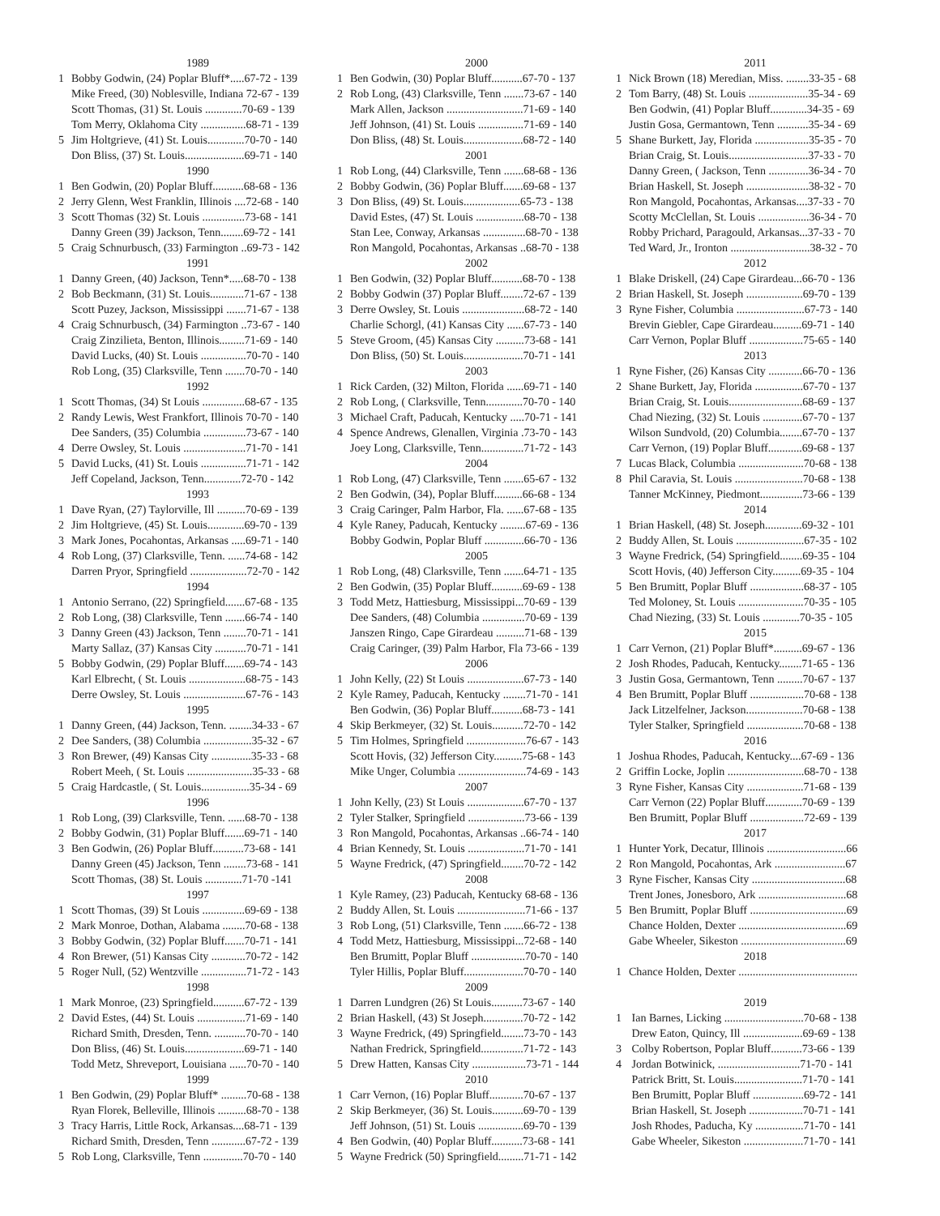1989
1 Bobby Godwin, (24) Poplar Bluff*.....67-72 - 139
Mike Freed, (30) Noblesville, Indiana 72-67 - 139
Scott Thomas, (31) St. Louis .............70-69 - 139
Tom Merry, Oklahoma City ................68-71 - 139
5 Jim Holtgrieve, (41) St. Louis.............70-70 - 140
Don Bliss, (37) St. Louis.....................69-71 - 140
1990
1 Ben Godwin, (20) Poplar Bluff...........68-68 - 136
2 Jerry Glenn, West Franklin, Illinois ....72-68 - 140
3 Scott Thomas (32) St. Louis ...............73-68 - 141
Danny Green (39) Jackson, Tenn........69-72 - 141
5 Craig Schnurbusch, (33) Farmington ..69-73 - 142
1991
1 Danny Green, (40) Jackson, Tenn*.....68-70 - 138
2 Bob Beckmann, (31) St. Louis............71-67 - 138
Scott Puzey, Jackson, Mississippi .......71-67 - 138
4 Craig Schnurbusch, (34) Farmington ..73-67 - 140
Craig Zinzilieta, Benton, Illinois.........71-69 - 140
David Lucks, (40) St. Louis ................70-70 - 140
Rob Long, (35) Clarksville, Tenn .......70-70 - 140
1992
1 Scott Thomas, (34) St Louis ...............68-67 - 135
2 Randy Lewis, West Frankfort, Illinois 70-70 - 140
Dee Sanders, (35) Columbia ...............73-67 - 140
4 Derre Owsley, St. Louis ......................71-70 - 141
5 David Lucks, (41) St. Louis ................71-71 - 142
Jeff Copeland, Jackson, Tenn.............72-70 - 142
1993
1 Dave Ryan, (27) Taylorville, Ill ..........70-69 - 139
2 Jim Holtgrieve, (45) St. Louis.............69-70 - 139
3 Mark Jones, Pocahontas, Arkansas .....69-71 - 140
4 Rob Long, (37) Clarksville, Tenn. ......74-68 - 142
Darren Pryor, Springfield ....................72-70 - 142
1994
1 Antonio Serrano, (22) Springfield.......67-68 - 135
2 Rob Long, (38) Clarksville, Tenn .......66-74 - 140
3 Danny Green (43) Jackson, Tenn ........70-71 - 141
Marty Sallaz, (37) Kansas City ...........70-71 - 141
5 Bobby Godwin, (29) Poplar Bluff.......69-74 - 143
Karl Elbrecht, ( St. Louis ....................68-75 - 143
Derre Owsley, St. Louis ......................67-76 - 143
1995
1 Danny Green, (44) Jackson, Tenn. ........34-33 - 67
2 Dee Sanders, (38) Columbia .................35-32 - 67
3 Ron Brewer, (49) Kansas City ..............35-33 - 68
Robert Meeh, ( St. Louis .......................35-33 - 68
5 Craig Hardcastle, ( St. Louis.................35-34 - 69
1996
1 Rob Long, (39) Clarksville, Tenn. ......68-70 - 138
2 Bobby Godwin, (31) Poplar Bluff.......69-71 - 140
3 Ben Godwin, (26) Poplar Bluff...........73-68 - 141
Danny Green (45) Jackson, Tenn ........73-68 - 141
Scott Thomas, (38) St. Louis .............71-70 -141
1997
1 Scott Thomas, (39) St Louis ...............69-69 - 138
2 Mark Monroe, Dothan, Alabama ........70-68 - 138
3 Bobby Godwin, (32) Poplar Bluff.......70-71 - 141
4 Ron Brewer, (51) Kansas City ............70-72 - 142
5 Roger Null, (52) Wentzville ................71-72 - 143
1998
1 Mark Monroe, (23) Springfield...........67-72 - 139
2 David Estes, (44) St. Louis .................71-69 - 140
Richard Smith, Dresden, Tenn. ...........70-70 - 140
Don Bliss, (46) St. Louis.....................69-71 - 140
Todd Metz, Shreveport, Louisiana ......70-70 - 140
1999
1 Ben Godwin, (29) Poplar Bluff* .........70-68 - 138
Ryan Florek, Belleville, Illinois ..........68-70 - 138
3 Tracy Harris, Little Rock, Arkansas....68-71 - 139
Richard Smith, Dresden, Tenn ............67-72 - 139
5 Rob Long, Clarksville, Tenn ..............70-70 - 140
2000
1 Ben Godwin, (30) Poplar Bluff...........67-70 - 137
2 Rob Long, (43) Clarksville, Tenn .......73-67 - 140
Mark Allen, Jackson ...........................71-69 - 140
Jeff Johnson, (41) St. Louis ................71-69 - 140
Don Bliss, (48) St. Louis.....................68-72 - 140
2001
1 Rob Long, (44) Clarksville, Tenn .......68-68 - 136
2 Bobby Godwin, (36) Poplar Bluff.......69-68 - 137
3 Don Bliss, (49) St. Louis....................65-73 - 138
David Estes, (47) St. Louis .................68-70 - 138
Stan Lee, Conway, Arkansas ...............68-70 - 138
Ron Mangold, Pocahontas, Arkansas ..68-70 - 138
2002
1 Ben Godwin, (32) Poplar Bluff...........68-70 - 138
2 Bobby Godwin (37) Poplar Bluff........72-67 - 139
3 Derre Owsley, St. Louis ......................68-72 - 140
Charlie Schorgl, (41) Kansas City ......67-73 - 140
5 Steve Groom, (45) Kansas City ..........73-68 - 141
Don Bliss, (50) St. Louis.....................70-71 - 141
2003
1 Rick Carden, (32) Milton, Florida ......69-71 - 140
2 Rob Long, ( Clarksville, Tenn.............70-70 - 140
3 Michael Craft, Paducah, Kentucky .....70-71 - 141
4 Spence Andrews, Glenallen, Virginia .73-70 - 143
Joey Long, Clarksville, Tenn...............71-72 - 143
2004
1 Rob Long, (47) Clarksville, Tenn .......65-67 - 132
2 Ben Godwin, (34), Poplar Bluff..........66-68 - 134
3 Craig Caringer, Palm Harbor, Fla. ......67-68 - 135
4 Kyle Raney, Paducah, Kentucky .........67-69 - 136
Bobby Godwin, Poplar Bluff ..............66-70 - 136
2005
1 Rob Long, (48) Clarksville, Tenn .......64-71 - 135
2 Ben Godwin, (35) Poplar Bluff...........69-69 - 138
3 Todd Metz, Hattiesburg, Mississippi...70-69 - 139
Dee Sanders, (48) Columbia ...............70-69 - 139
Janszen Ringo, Cape Girardeau ..........71-68 - 139
Craig Caringer, (39) Palm Harbor, Fla 73-66 - 139
2006
1 John Kelly, (22) St Louis ....................67-73 - 140
2 Kyle Ramey, Paducah, Kentucky ........71-70 - 141
Ben Godwin, (36) Poplar Bluff...........68-73 - 141
4 Skip Berkmeyer, (32) St. Louis...........72-70 - 142
5 Tim Holmes, Springfield .....................76-67 - 143
Scott Hovis, (32) Jefferson City..........75-68 - 143
Mike Unger, Columbia ........................74-69 - 143
2007
1 John Kelly, (23) St Louis ....................67-70 - 137
2 Tyler Stalker, Springfield ....................73-66 - 139
3 Ron Mangold, Pocahontas, Arkansas ..66-74 - 140
4 Brian Kennedy, St. Louis ....................71-70 - 141
5 Wayne Fredrick, (47) Springfield........70-72 - 142
2008
1 Kyle Ramey, (23) Paducah, Kentucky 68-68 - 136
2 Buddy Allen, St. Louis ........................71-66 - 137
3 Rob Long, (51) Clarksville, Tenn .......66-72 - 138
4 Todd Metz, Hattiesburg, Mississippi...72-68 - 140
Ben Brumitt, Poplar Bluff ...................70-70 - 140
Tyler Hillis, Poplar Bluff.....................70-70 - 140
2009
1 Darren Lundgren (26) St Louis...........73-67 - 140
2 Brian Haskell, (43) St Joseph..............70-72 - 142
3 Wayne Fredrick, (49) Springfield........73-70 - 143
Nathan Fredrick, Springfield...............71-72 - 143
5 Drew Hatten, Kansas City ...................73-71 - 144
2010
1 Carr Vernon, (16) Poplar Bluff............70-67 - 137
2 Skip Berkmeyer, (36) St. Louis...........69-70 - 139
Jeff Johnson, (51) St. Louis ................69-70 - 139
4 Ben Godwin, (40) Poplar Bluff...........73-68 - 141
5 Wayne Fredrick (50) Springfield.........71-71 - 142
2011
1 Nick Brown (18) Meredian, Miss. ........33-35 - 68
2 Tom Barry, (48) St. Louis .....................35-34 - 69
Ben Godwin, (41) Poplar Bluff.............34-35 - 69
Justin Gosa, Germantown, Tenn ...........35-34 - 69
5 Shane Burkett, Jay, Florida ...................35-35 - 70
Brian Craig, St. Louis............................37-33 - 70
Danny Green, ( Jackson, Tenn ..............36-34 - 70
Brian Haskell, St. Joseph ......................38-32 - 70
Ron Mangold, Pocahontas, Arkansas....37-33 - 70
Scotty McClellan, St. Louis ..................36-34 - 70
Robby Prichard, Paragould, Arkansas...37-33 - 70
Ted Ward, Jr., Ironton ............................38-32 - 70
2012
1 Blake Driskell, (24) Cape Girardeau...66-70 - 136
2 Brian Haskell, St. Joseph ....................69-70 - 139
3 Ryne Fisher, Columbia ........................67-73 - 140
Brevin Giebler, Cape Girardeau..........69-71 - 140
Carr Vernon, Poplar Bluff ...................75-65 - 140
2013
1 Ryne Fisher, (26) Kansas City ............66-70 - 136
2 Shane Burkett, Jay, Florida .................67-70 - 137
Brian Craig, St. Louis..........................68-69 - 137
Chad Niezing, (32) St. Louis ..............67-70 - 137
Wilson Sundvold, (20) Columbia........67-70 - 137
Carr Vernon, (19) Poplar Bluff............69-68 - 137
7 Lucas Black, Columbia .......................70-68 - 138
8 Phil Caravia, St. Louis ........................70-68 - 138
Tanner McKinney, Piedmont...............73-66 - 139
2014
1 Brian Haskell, (48) St. Joseph.............69-32 - 101
2 Buddy Allen, St. Louis ........................67-35 - 102
3 Wayne Fredrick, (54) Springfield........69-35 - 104
Scott Hovis, (40) Jefferson City..........69-35 - 104
5 Ben Brumitt, Poplar Bluff ...................68-37 - 105
Ted Moloney, St. Louis .......................70-35 - 105
Chad Niezing, (33) St. Louis .............70-35 - 105
2015
1 Carr Vernon, (21) Poplar Bluff*..........69-67 - 136
2 Josh Rhodes, Paducah, Kentucky........71-65 - 136
3 Justin Gosa, Germantown, Tenn .........70-67 - 137
4 Ben Brumitt, Poplar Bluff ...................70-68 - 138
Jack Litzelfelner, Jackson....................70-68 - 138
Tyler Stalker, Springfield ....................70-68 - 138
2016
1 Joshua Rhodes, Paducah, Kentucky....67-69 - 136
2 Griffin Locke, Joplin ...........................68-70 - 138
3 Ryne Fisher, Kansas City ....................71-68 - 139
Carr Vernon (22) Poplar Bluff.............70-69 - 139
Ben Brumitt, Poplar Bluff ...................72-69 - 139
2017
1 Hunter York, Decatur, Illinois ............................66
2 Ron Mangold, Pocahontas, Ark .........................67
3 Ryne Fischer, Kansas City .................................68
Trent Jones, Jonesboro, Ark ...............................68
5 Ben Brumitt, Poplar Bluff ..................................69
Chance Holden, Dexter ......................................69
Gabe Wheeler, Sikeston .....................................69
2018
1 Chance Holden, Dexter ..........................................
2019
1 Ian Barnes, Licking ............................70-68 - 138
Drew Eaton, Quincy, Ill .....................69-69 - 138
3 Colby Robertson, Poplar Bluff...........73-66 - 139
4 Jordan Botwinick, .............................71-70 - 141
Patrick Britt, St. Louis........................71-70 - 141
Ben Brumitt, Poplar Bluff ..................69-72 - 141
Brian Haskell, St. Joseph ...................70-71 - 141
Josh Rhodes, Paducha, Ky .................71-70 - 141
Gabe Wheeler, Sikeston .....................71-70 - 141